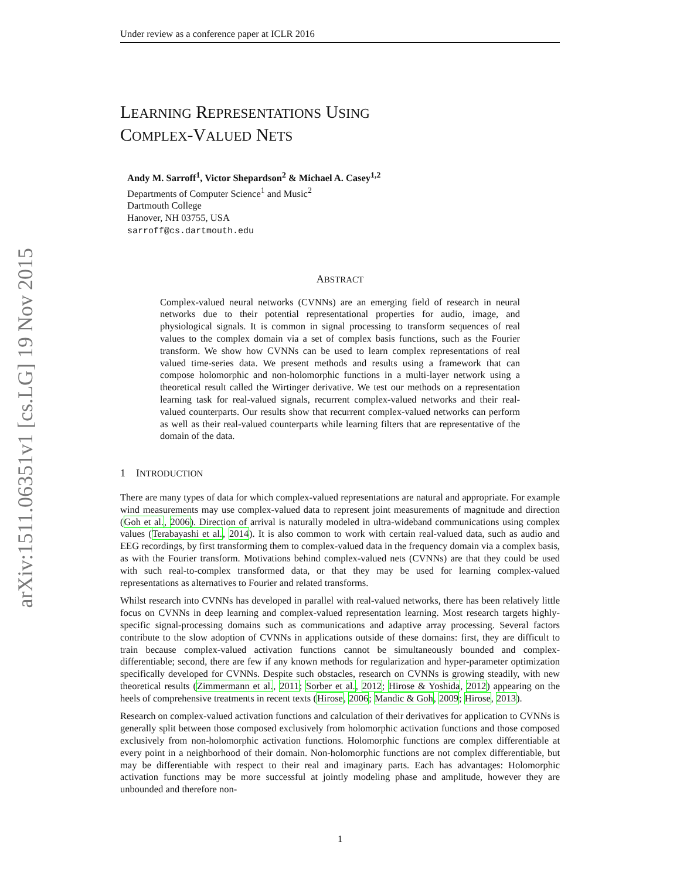arXiv:1511.06351v1 [cs.LG] 19 Nov 2015
Under review as a conference paper at ICLR 2016
LEARNING REPRESENTATIONS USING
COMPLEX-VALUED NETS
Andy M. Sarroff<sup>1</sup>, Victor Shepardson<sup>2</sup> & Michael A. Casey<sup>1,2</sup>
Departments of Computer Science<sup>1</sup> and Music<sup>2</sup>
Dartmouth College
Hanover, NH 03755, USA
sarroff@cs.dartmouth.edu
ABSTRACT
Complex-valued neural networks (CVNNs) are an emerging field of research in neural networks due to their potential representational properties for audio, image, and physiological signals. It is common in signal processing to transform sequences of real values to the complex domain via a set of complex basis functions, such as the Fourier transform. We show how CVNNs can be used to learn complex representations of real valued time-series data. We present methods and results using a framework that can compose holomorphic and non-holomorphic functions in a multi-layer network using a theoretical result called the Wirtinger derivative. We test our methods on a representation learning task for real-valued signals, recurrent complex-valued networks and their real-valued counterparts. Our results show that recurrent complex-valued networks can perform as well as their real-valued counterparts while learning filters that are representative of the domain of the data.
1 INTRODUCTION
There are many types of data for which complex-valued representations are natural and appropriate. For example wind measurements may use complex-valued data to represent joint measurements of magnitude and direction (Goh et al., 2006). Direction of arrival is naturally modeled in ultra-wideband communications using complex values (Terabayashi et al., 2014). It is also common to work with certain real-valued data, such as audio and EEG recordings, by first transforming them to complex-valued data in the frequency domain via a complex basis, as with the Fourier transform. Motivations behind complex-valued nets (CVNNs) are that they could be used with such real-to-complex transformed data, or that they may be used for learning complex-valued representations as alternatives to Fourier and related transforms.
Whilst research into CVNNs has developed in parallel with real-valued networks, there has been relatively little focus on CVNNs in deep learning and complex-valued representation learning. Most research targets highly-specific signal-processing domains such as communications and adaptive array processing. Several factors contribute to the slow adoption of CVNNs in applications outside of these domains: first, they are difficult to train because complex-valued activation functions cannot be simultaneously bounded and complex-differentiable; second, there are few if any known methods for regularization and hyper-parameter optimization specifically developed for CVNNs. Despite such obstacles, research on CVNNs is growing steadily, with new theoretical results (Zimmermann et al., 2011; Sorber et al., 2012; Hirose & Yoshida, 2012) appearing on the heels of comprehensive treatments in recent texts (Hirose, 2006; Mandic & Goh, 2009; Hirose, 2013).
Research on complex-valued activation functions and calculation of their derivatives for application to CVNNs is generally split between those composed exclusively from holomorphic activation functions and those composed exclusively from non-holomorphic activation functions. Holomorphic functions are complex differentiable at every point in a neighborhood of their domain. Non-holomorphic functions are not complex differentiable, but may be differentiable with respect to their real and imaginary parts. Each has advantages: Holomorphic activation functions may be more successful at jointly modeling phase and amplitude, however they are unbounded and therefore non-
1